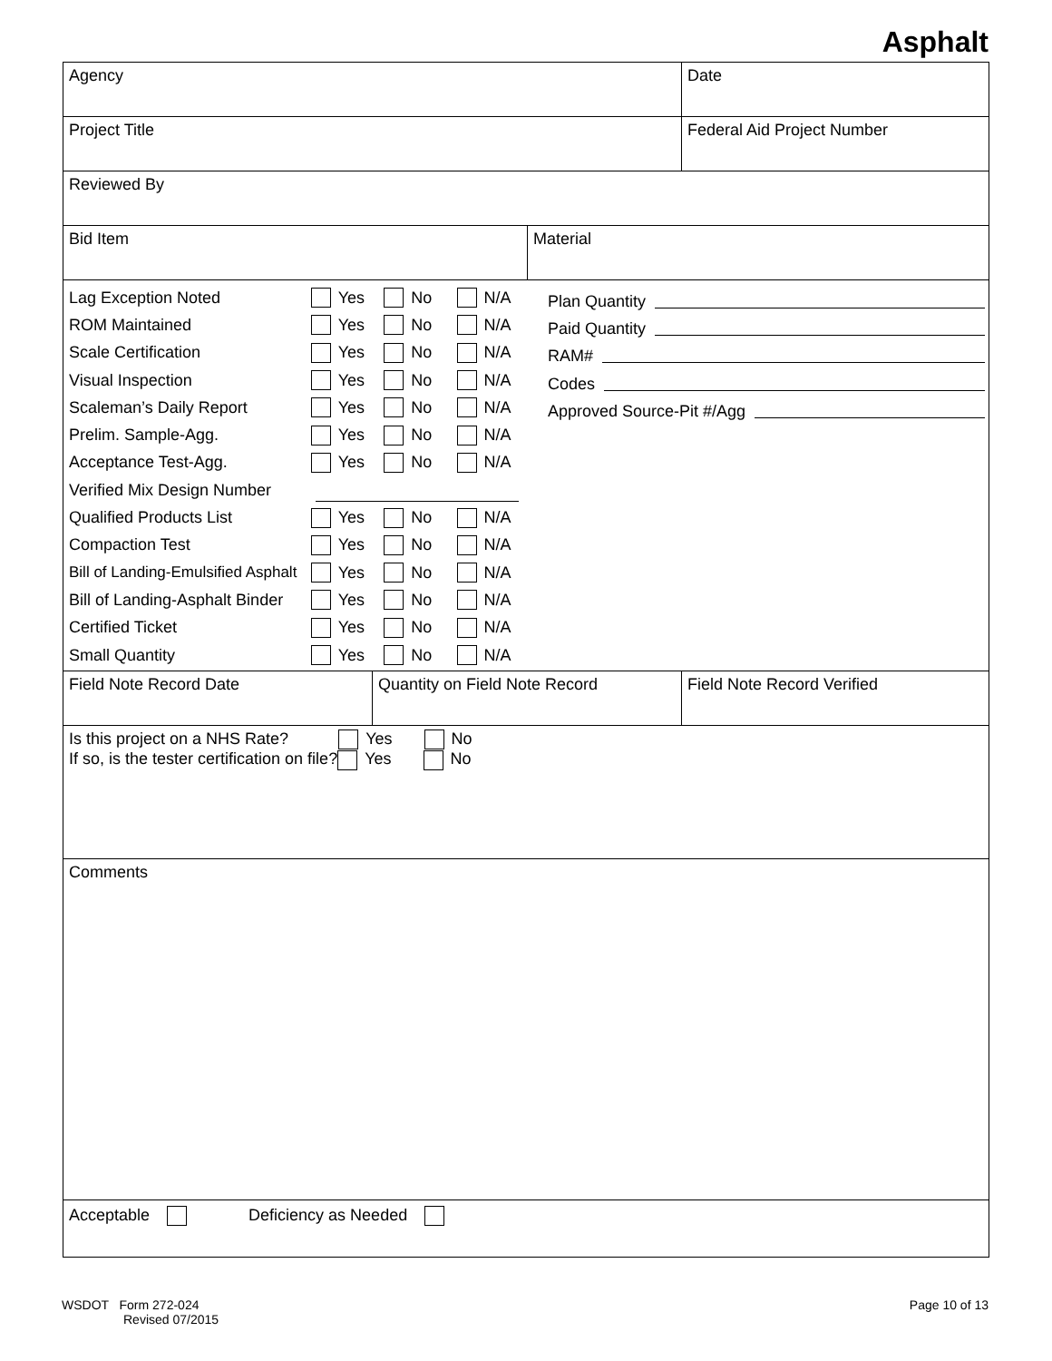Asphalt
Agency Date
Project Title Federal Aid Project Number
Reviewed By
Bid Item Material
Lag Exception Noted Yes No N/A
ROM Maintained Yes No N/A
Scale Certification Yes No N/A
Visual Inspection Yes No N/A
Scaleman’s Daily Report Yes No N/A
Prelim. Sample-Agg. Yes No N/A
Acceptance Test-Agg. Yes No N/A
Verified Mix Design Number
Qualified Products List Yes No N/A
Compaction Test Yes No N/A
Bill of Landing-Emulsified Asphalt Yes No N/A
Bill of Landing-Asphalt Binder Yes No N/A
Certified Ticket Yes No N/A
Small Quantity Yes No N/A
Plan Quantity
Paid Quantity
RAM#
Codes
Approved Source-Pit #/Agg
Field Note Record Date Quantity on Field Note Record Field Note Record Verified
Is this project on a NHS Rate? Yes No
If so, is the tester certification on file? Yes No
Comments
Acceptable Deficiency as Needed
WSDOT Form 272-024
Revised 07/2015
Page 10 of 13